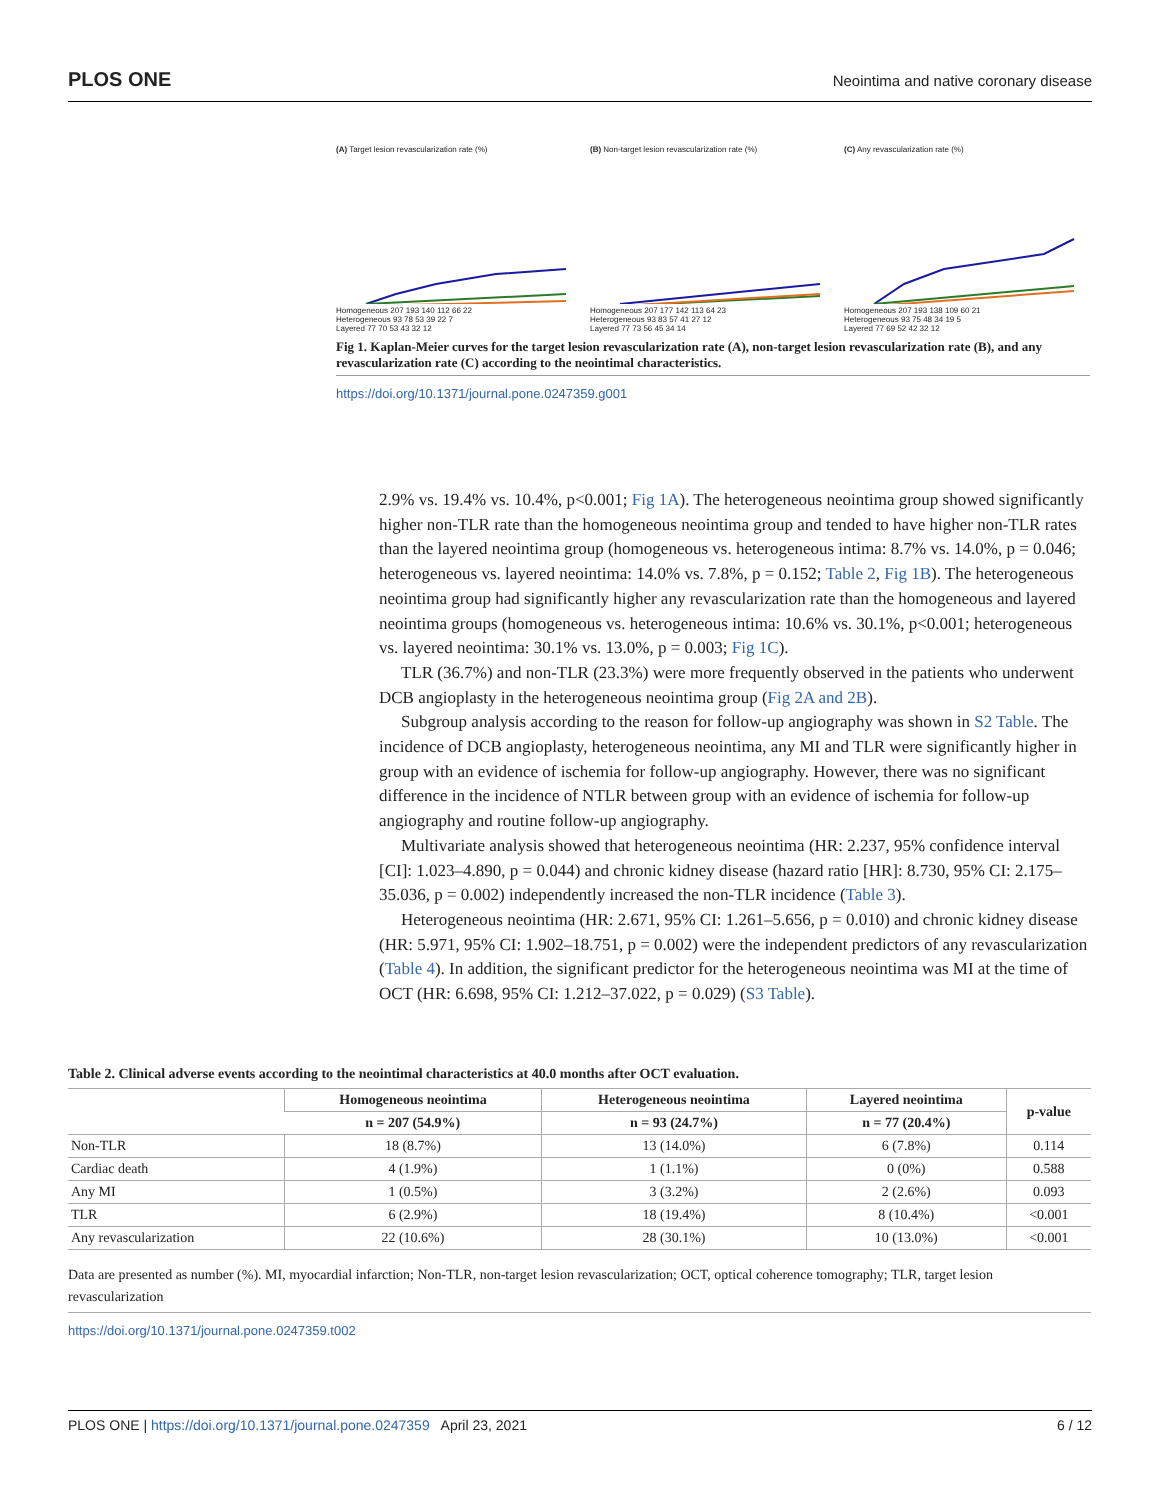PLOS ONE Neointima and native coronary disease
(A) Target lesion revascularization rate (%)
Homogeneous 207 193 140 112 66 22
Heterogeneous 93 78 53 39 22 7
Layered 77 70 53 43 32 12
(B) Non-target lesion revascularization rate (%)
Homogeneous 207 177 142 113 64 23
Heterogeneous 93 83 57 41 27 12
Layered 77 73 56 45 34 14
(C) Any revascularization rate (%)
Homogeneous 207 193 138 109 60 21
Heterogeneous 93 75 48 34 19 5
Layered 77 69 52 42 32 12
Fig 1. Kaplan-Meier curves for the target lesion revascularization rate (A), non-target lesion revascularization rate (B), and any revascularization rate (C) according to the neointimal characteristics.
https://doi.org/10.1371/journal.pone.0247359.g001
2.9% vs. 19.4% vs. 10.4%, p<0.001; Fig 1A). The heterogeneous neointima group showed significantly higher non-TLR rate than the homogeneous neointima group and tended to have higher non-TLR rates than the layered neointima group (homogeneous vs. heterogeneous intima: 8.7% vs. 14.0%, p = 0.046; heterogeneous vs. layered neointima: 14.0% vs. 7.8%, p = 0.152; Table 2, Fig 1B). The heterogeneous neointima group had significantly higher any revascularization rate than the homogeneous and layered neointima groups (homogeneous vs. heterogeneous intima: 10.6% vs. 30.1%, p<0.001; heterogeneous vs. layered neointima: 30.1% vs. 13.0%, p = 0.003; Fig 1C).
TLR (36.7%) and non-TLR (23.3%) were more frequently observed in the patients who underwent DCB angioplasty in the heterogeneous neointima group (Fig 2A and 2B).
Subgroup analysis according to the reason for follow-up angiography was shown in S2 Table. The incidence of DCB angioplasty, heterogeneous neointima, any MI and TLR were significantly higher in group with an evidence of ischemia for follow-up angiography. However, there was no significant difference in the incidence of NTLR between group with an evidence of ischemia for follow-up angiography and routine follow-up angiography.
Multivariate analysis showed that heterogeneous neointima (HR: 2.237, 95% confidence interval [CI]: 1.023–4.890, p = 0.044) and chronic kidney disease (hazard ratio [HR]: 8.730, 95% CI: 2.175–35.036, p = 0.002) independently increased the non-TLR incidence (Table 3).
Heterogeneous neointima (HR: 2.671, 95% CI: 1.261–5.656, p = 0.010) and chronic kidney disease (HR: 5.971, 95% CI: 1.902–18.751, p = 0.002) were the independent predictors of any revascularization (Table 4). In addition, the significant predictor for the heterogeneous neointima was MI at the time of OCT (HR: 6.698, 95% CI: 1.212–37.022, p = 0.029) (S3 Table).
Table 2. Clinical adverse events according to the neointimal characteristics at 40.0 months after OCT evaluation.
| | Homogeneous neointima | Heterogeneous neointima | Layered neointima | p-value |
| --- | --- | --- | --- | --- |
| | n = 207 (54.9%) | n = 93 (24.7%) | n = 77 (20.4%) | |
| Non-TLR | 18 (8.7%) | 13 (14.0%) | 6 (7.8%) | 0.114 |
| Cardiac death | 4 (1.9%) | 1 (1.1%) | 0 (0%) | 0.588 |
| Any MI | 1 (0.5%) | 3 (3.2%) | 2 (2.6%) | 0.093 |
| TLR | 6 (2.9%) | 18 (19.4%) | 8 (10.4%) | <0.001 |
| Any revascularization | 22 (10.6%) | 28 (30.1%) | 10 (13.0%) | <0.001 |
Data are presented as number (%). MI, myocardial infarction; Non-TLR, non-target lesion revascularization; OCT, optical coherence tomography; TLR, target lesion revascularization
https://doi.org/10.1371/journal.pone.0247359.t002
PLOS ONE | https://doi.org/10.1371/journal.pone.0247359 April 23, 2021 6 / 12